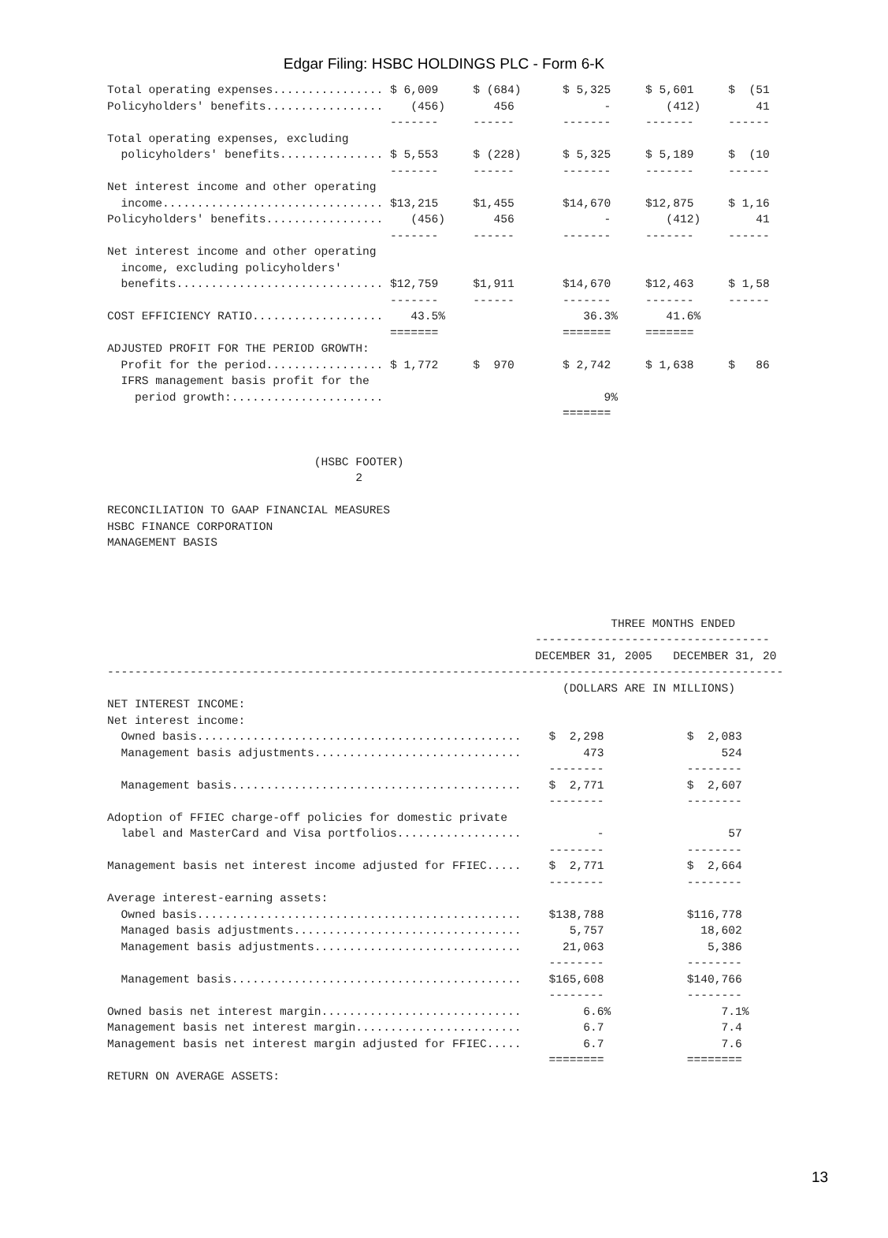Edgar Filing: HSBC HOLDINGS PLC - Form 6-K
Total operating expenses................ $ 6,009     $ (684)      $ 5,325     $ 5,601     $  (51
Policyholders' benefits.................    (456)       456             -        (412)        41
                                         -------     ------       -------     -------     ------
Total operating expenses, excluding
  policyholders' benefits............... $ 5,553     $ (228)      $ 5,325     $ 5,189     $  (10
                                         -------     ------       -------     -------     ------
Net interest income and other operating
  income................................ $13,215     $1,455       $14,670     $12,875     $ 1,16
Policyholders' benefits.................    (456)       456             -        (412)        41
                                         -------     ------       -------     -------     ------
Net interest income and other operating
  income, excluding policyholders'
  benefits.............................. $12,759     $1,911       $14,670     $12,463     $ 1,58
                                         -------     ------       -------     -------     ------
COST EFFICIENCY RATIO...................    43.5%                    36.3%       41.6%
                                         =======                  =======     =======
ADJUSTED PROFIT FOR THE PERIOD GROWTH:
  Profit for the period................. $ 1,772     $  970       $ 2,742     $ 1,638     $   86
  IFRS management basis profit for the
    period growth:......................                                9%
                                                                  =======


                              (HSBC FOOTER)
                                    2

RECONCILIATION TO GAAP FINANCIAL MEASURES
HSBC FINANCE CORPORATION
MANAGEMENT BASIS




                                                                         THREE MONTHS ENDED
                                                              ----------------------------------
                                                              DECEMBER 31, 2005   DECEMBER 31, 20
--------------------------------------------------------------------------------------------------
                                                                  (DOLLARS ARE IN MILLIONS)
NET INTEREST INCOME:
Net interest income:
  Owned basis...............................................    $  2,298            $  2,083
  Management basis adjustments..............................         473                 524
                                                                --------            --------
  Management basis..........................................    $  2,771            $  2,607
                                                                --------            --------
Adoption of FFIEC charge-off policies for domestic private
  label and MasterCard and Visa portfolios..................           -                  57
                                                                --------            --------
Management basis net interest income adjusted for FFIEC.....    $  2,771            $  2,664
                                                                --------            --------
Average interest-earning assets:
  Owned basis...............................................    $138,788            $116,778
  Managed basis adjustments.................................       5,757              18,602
  Management basis adjustments..............................      21,063               5,386
                                                                --------            --------
  Management basis..........................................    $165,608            $140,766
                                                                --------            --------
Owned basis net interest margin.............................         6.6%                7.1%
Management basis net interest margin........................         6.7                 7.4
Management basis net interest margin adjusted for FFIEC.....         6.7                 7.6
                                                                ========            ========
RETURN ON AVERAGE ASSETS:
13